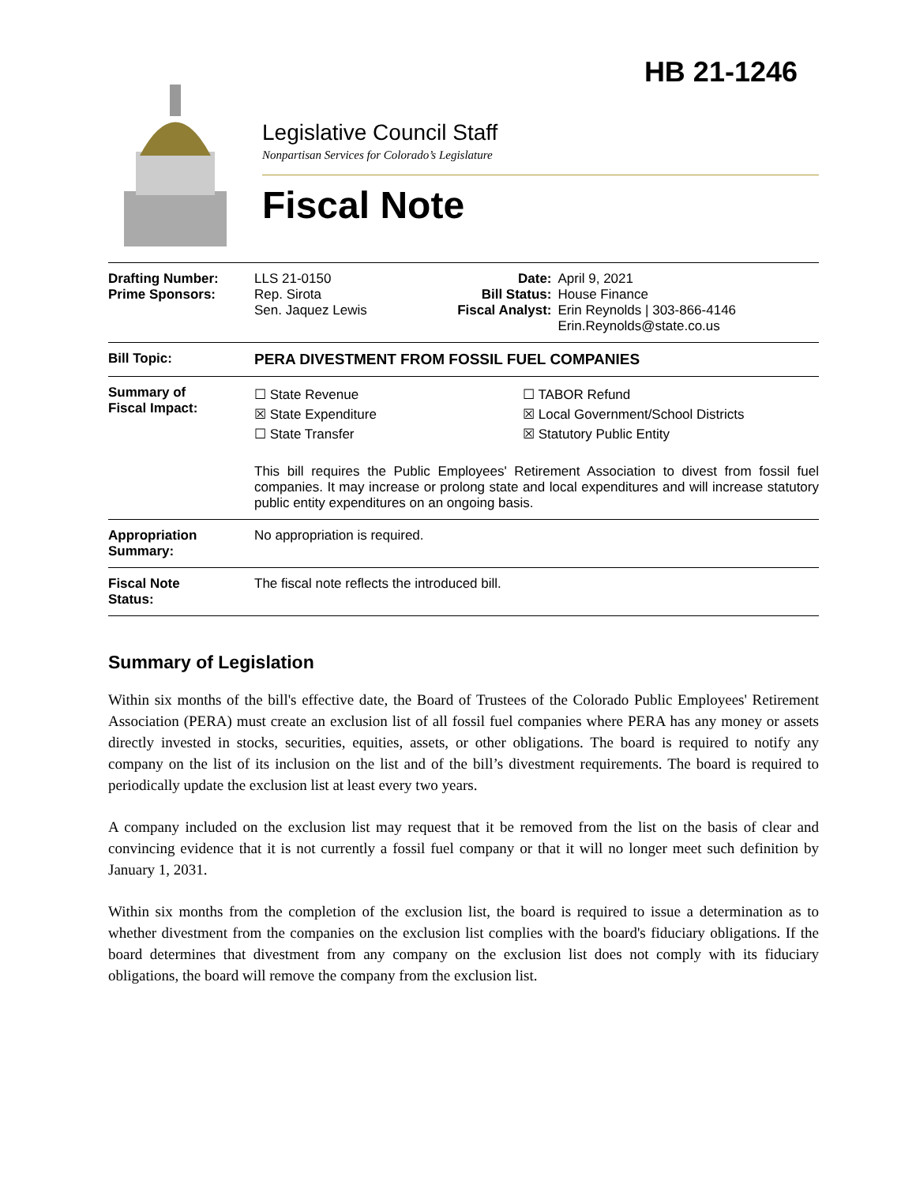HB 21-1246
Legislative Council Staff
Nonpartisan Services for Colorado’s Legislature
Fiscal Note
| Drafting Number: Prime Sponsors: | LLS 21-0150 Rep. Sirota Sen. Jaquez Lewis | Date: Bill Status: Fiscal Analyst: | April 9, 2021 House Finance Erin Reynolds / 303-866-4146 Erin.Reynolds@state.co.us |
| Bill Topic: | PERA DIVESTMENT FROM FOSSIL FUEL COMPANIES | | |
| Summary of Fiscal Impact: | ☐ State Revenue ☒ State Expenditure ☐ State Transfer ☐ TABOR Refund ☒ Local Government/School Districts ☒ Statutory Public Entity This bill requires the Public Employees' Retirement Association to divest from fossil fuel companies. It may increase or prolong state and local expenditures and will increase statutory public entity expenditures on an ongoing basis. | | |
| Appropriation Summary: | No appropriation is required. | | |
| Fiscal Note Status: | The fiscal note reflects the introduced bill. | | |
Summary of Legislation
Within six months of the bill's effective date, the Board of Trustees of the Colorado Public Employees' Retirement Association (PERA) must create an exclusion list of all fossil fuel companies where PERA has any money or assets directly invested in stocks, securities, equities, assets, or other obligations. The board is required to notify any company on the list of its inclusion on the list and of the bill’s divestment requirements. The board is required to periodically update the exclusion list at least every two years.
A company included on the exclusion list may request that it be removed from the list on the basis of clear and convincing evidence that it is not currently a fossil fuel company or that it will no longer meet such definition by January 1, 2031.
Within six months from the completion of the exclusion list, the board is required to issue a determination as to whether divestment from the companies on the exclusion list complies with the board's fiduciary obligations. If the board determines that divestment from any company on the exclusion list does not comply with its fiduciary obligations, the board will remove the company from the exclusion list.